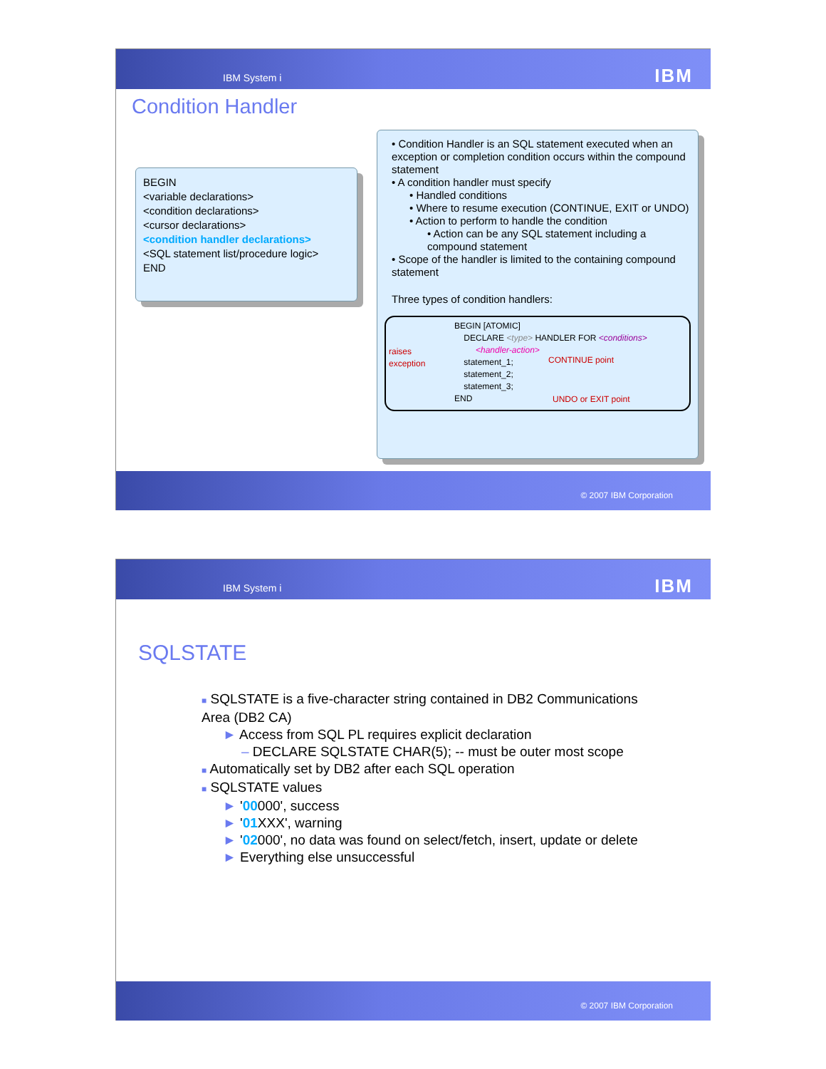IBM System i IBM
Condition Handler
BEGIN
<variable declarations>
<condition declarations>
<cursor declarations>
<condition handler declarations>
<SQL statement list/procedure logic>
END
• Condition Handler is an SQL statement executed when an exception or completion condition occurs within the compound statement
• A condition handler must specify
• Handled conditions
• Where to resume execution (CONTINUE, EXIT or UNDO)
• Action to perform to handle the condition
• Action can be any SQL statement including a compound statement
• Scope of the handler is limited to the containing compound statement
Three types of condition handlers:
BEGIN [ATOMIC]
DECLARE <type> HANDLER FOR <conditions>
<handler-action>
statement_1;
statement_2;
statement_3;
END
raises
exception
CONTINUE point
UNDO or EXIT point
© 2007 IBM Corporation
IBM System i IBM
SQLSTATE
■ SQLSTATE is a five-character string contained in DB2 Communications Area (DB2 CA)
► Access from SQL PL requires explicit declaration
– DECLARE SQLSTATE CHAR(5); -- must be outer most scope
■ Automatically set by DB2 after each SQL operation
■ SQLSTATE values
► '00000', success
► '01 XXX', warning
► '02000', no data was found on select/fetch, insert, update or delete
► Everything else unsuccessful
© 2007 IBM Corporation